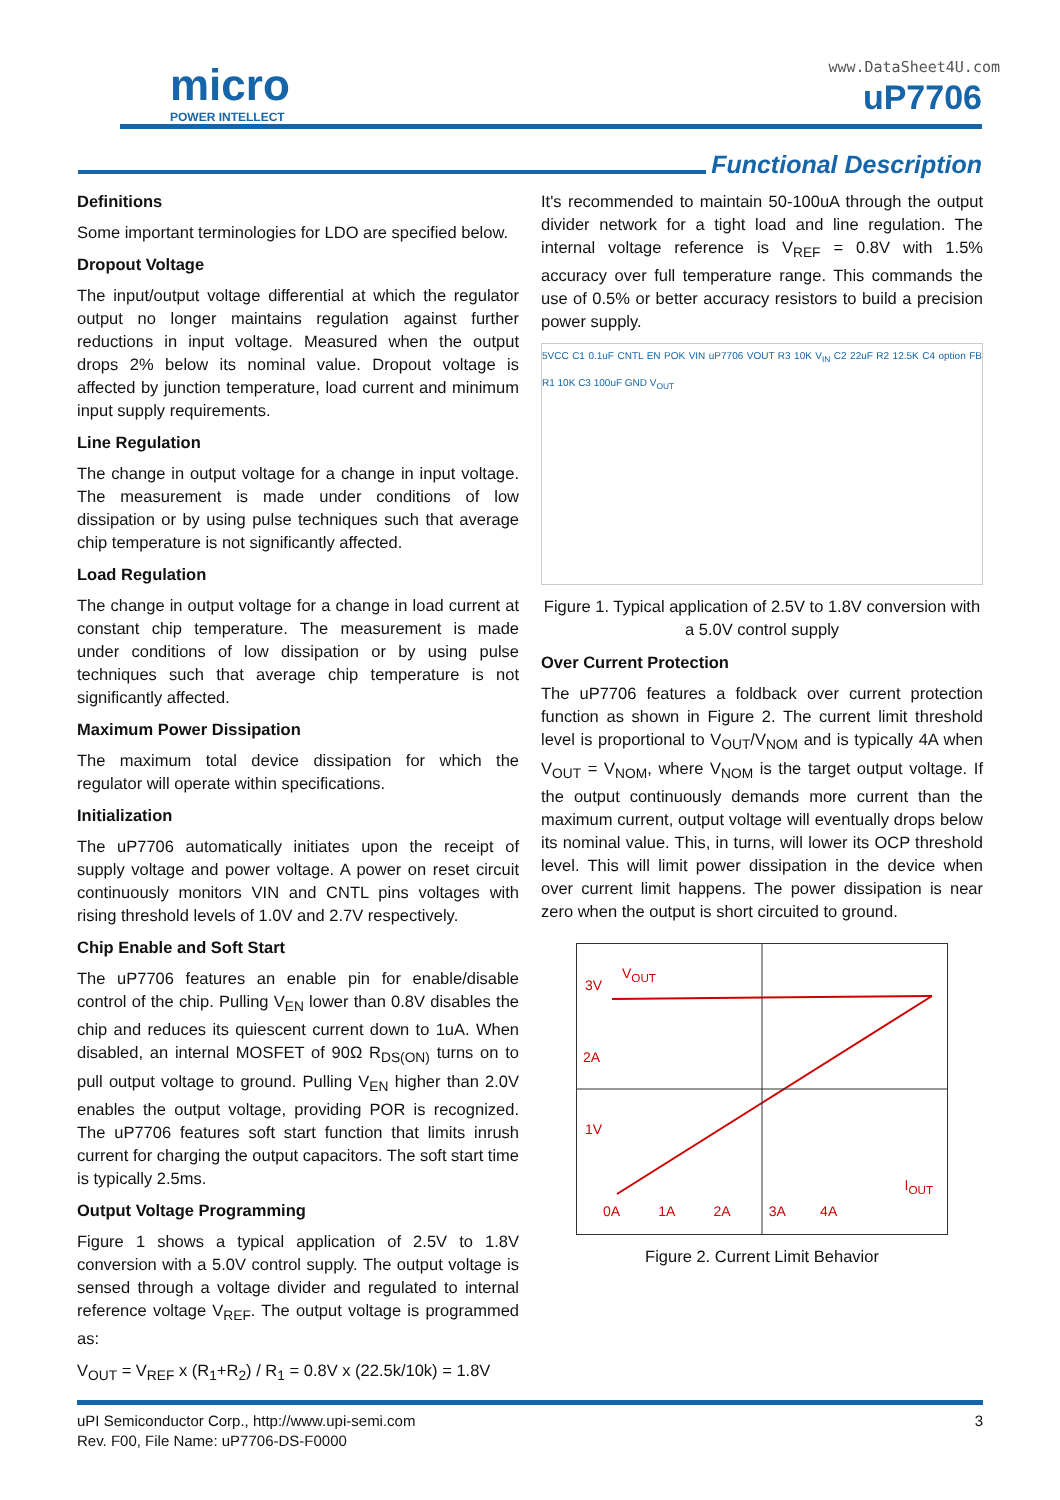micro
POWER INTELLECT
www.DataSheet4U.com
uP7706
Functional Description
Definitions
Some important terminologies for LDO are specified below.
Dropout Voltage
The input/output voltage differential at which the regulator output no longer maintains regulation against further reductions in input voltage. Measured when the output drops 2% below its nominal value. Dropout voltage is affected by junction temperature, load current and minimum input supply requirements.
Line Regulation
The change in output voltage for a change in input voltage. The measurement is made under conditions of low dissipation or by using pulse techniques such that average chip temperature is not significantly affected.
Load Regulation
The change in output voltage for a change in load current at constant chip temperature. The measurement is made under conditions of low dissipation or by using pulse techniques such that average chip temperature is not significantly affected.
Maximum Power Dissipation
The maximum total device dissipation for which the regulator will operate within specifications.
Initialization
The uP7706 automatically initiates upon the receipt of supply voltage and power voltage. A power on reset circuit continuously monitors VIN and CNTL pins voltages with rising threshold levels of 1.0V and 2.7V respectively.
Chip Enable and Soft Start
The uP7706 features an enable pin for enable/disable control of the chip. Pulling V<sub>EN</sub> lower than 0.8V disables the chip and reduces its quiescent current down to 1uA. When disabled, an internal MOSFET of 90Ω R<sub>DS(ON)</sub> turns on to pull output voltage to ground. Pulling V<sub>EN</sub> higher than 2.0V enables the output voltage, providing POR is recognized. The uP7706 features soft start function that limits inrush current for charging the output capacitors. The soft start time is typically 2.5ms.
Output Voltage Programming
Figure 1 shows a typical application of 2.5V to 1.8V conversion with a 5.0V control supply. The output voltage is sensed through a voltage divider and regulated to internal reference voltage V<sub>REF</sub>. The output voltage is programmed as:
V<sub>OUT</sub> = V<sub>REF</sub> x (R<sub>1</sub>+R<sub>2</sub>) / R<sub>1</sub> = 0.8V x (22.5k/10k) = 1.8V
It's recommended to maintain 50-100uA through the output divider network for a tight load and line regulation. The internal voltage reference is V<sub>REF</sub> = 0.8V with 1.5% accuracy over full temperature range. This commands the use of 0.5% or better accuracy resistors to build a precision power supply.
5VCC C1 0.1uF CNTL EN POK VIN uP7706 VOUT R3 10K V<sub>IN</sub> C2 22uF R2 12.5K C4 option FB R1 10K C3 100uF GND V<sub>OUT</sub>
Figure 1. Typical application of 2.5V to 1.8V conversion with a 5.0V control supply
Over Current Protection
The uP7706 features a foldback over current protection function as shown in Figure 2. The current limit threshold level is proportional to V<sub>OUT</sub>/V<sub>NOM</sub> and is typically 4A when V<sub>OUT</sub> = V<sub>NOM</sub>, where V<sub>NOM</sub> is the target output voltage. If the output continuously demands more current than the maximum current, output voltage will eventually drops below its nominal value. This, in turns, will lower its OCP threshold level. This will limit power dissipation in the device when over current limit happens. The power dissipation is near zero when the output is short circuited to ground.
3V
V<sub>OUT</sub>
2A
1V
I<sub>OUT</sub>
0A 1A 2A 3A 4A
Figure 2. Current Limit Behavior
uPI Semiconductor Corp., http://www.upi-semi.com
Rev. F00, File Name: uP7706-DS-F0000
3